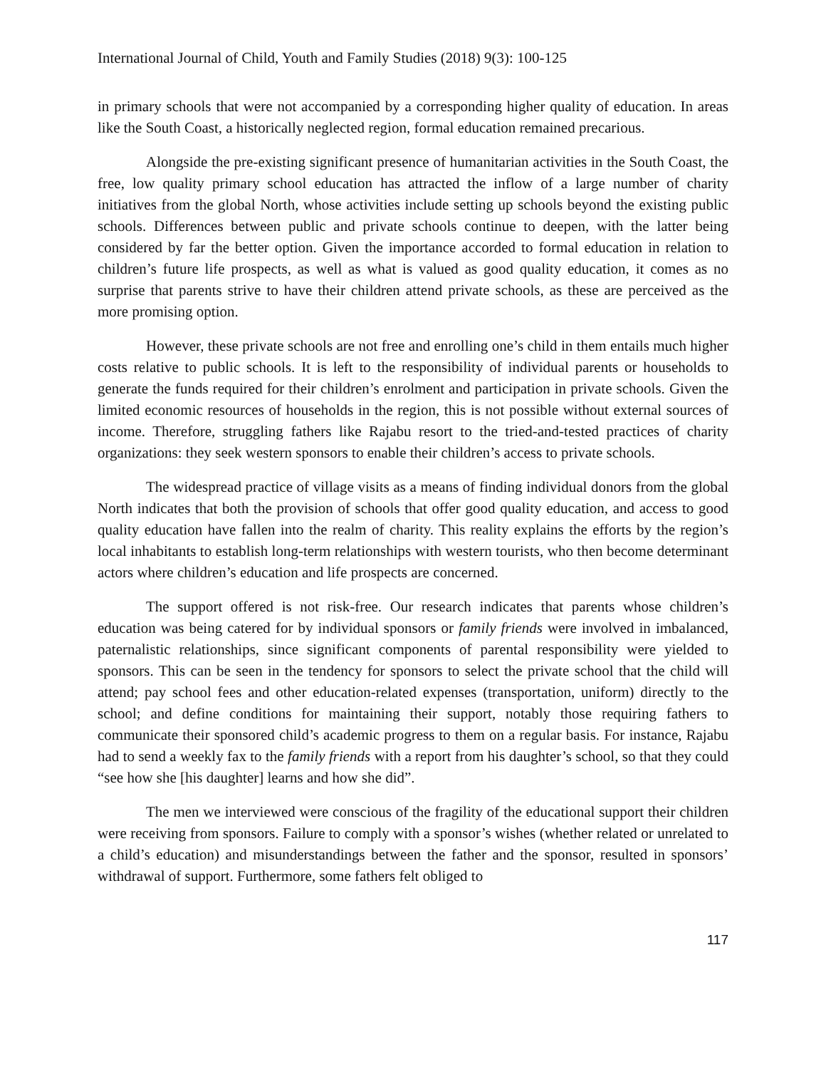International Journal of Child, Youth and Family Studies (2018) 9(3): 100-125
in primary schools that were not accompanied by a corresponding higher quality of education. In areas like the South Coast, a historically neglected region, formal education remained precarious.
Alongside the pre-existing significant presence of humanitarian activities in the South Coast, the free, low quality primary school education has attracted the inflow of a large number of charity initiatives from the global North, whose activities include setting up schools beyond the existing public schools. Differences between public and private schools continue to deepen, with the latter being considered by far the better option. Given the importance accorded to formal education in relation to children’s future life prospects, as well as what is valued as good quality education, it comes as no surprise that parents strive to have their children attend private schools, as these are perceived as the more promising option.
However, these private schools are not free and enrolling one’s child in them entails much higher costs relative to public schools. It is left to the responsibility of individual parents or households to generate the funds required for their children’s enrolment and participation in private schools. Given the limited economic resources of households in the region, this is not possible without external sources of income. Therefore, struggling fathers like Rajabu resort to the tried-and-tested practices of charity organizations: they seek western sponsors to enable their children’s access to private schools.
The widespread practice of village visits as a means of finding individual donors from the global North indicates that both the provision of schools that offer good quality education, and access to good quality education have fallen into the realm of charity. This reality explains the efforts by the region’s local inhabitants to establish long-term relationships with western tourists, who then become determinant actors where children’s education and life prospects are concerned.
The support offered is not risk-free. Our research indicates that parents whose children’s education was being catered for by individual sponsors or family friends were involved in imbalanced, paternalistic relationships, since significant components of parental responsibility were yielded to sponsors. This can be seen in the tendency for sponsors to select the private school that the child will attend; pay school fees and other education-related expenses (transportation, uniform) directly to the school; and define conditions for maintaining their support, notably those requiring fathers to communicate their sponsored child’s academic progress to them on a regular basis. For instance, Rajabu had to send a weekly fax to the family friends with a report from his daughter’s school, so that they could “see how she [his daughter] learns and how she did”.
The men we interviewed were conscious of the fragility of the educational support their children were receiving from sponsors. Failure to comply with a sponsor’s wishes (whether related or unrelated to a child’s education) and misunderstandings between the father and the sponsor, resulted in sponsors’ withdrawal of support. Furthermore, some fathers felt obliged to
117